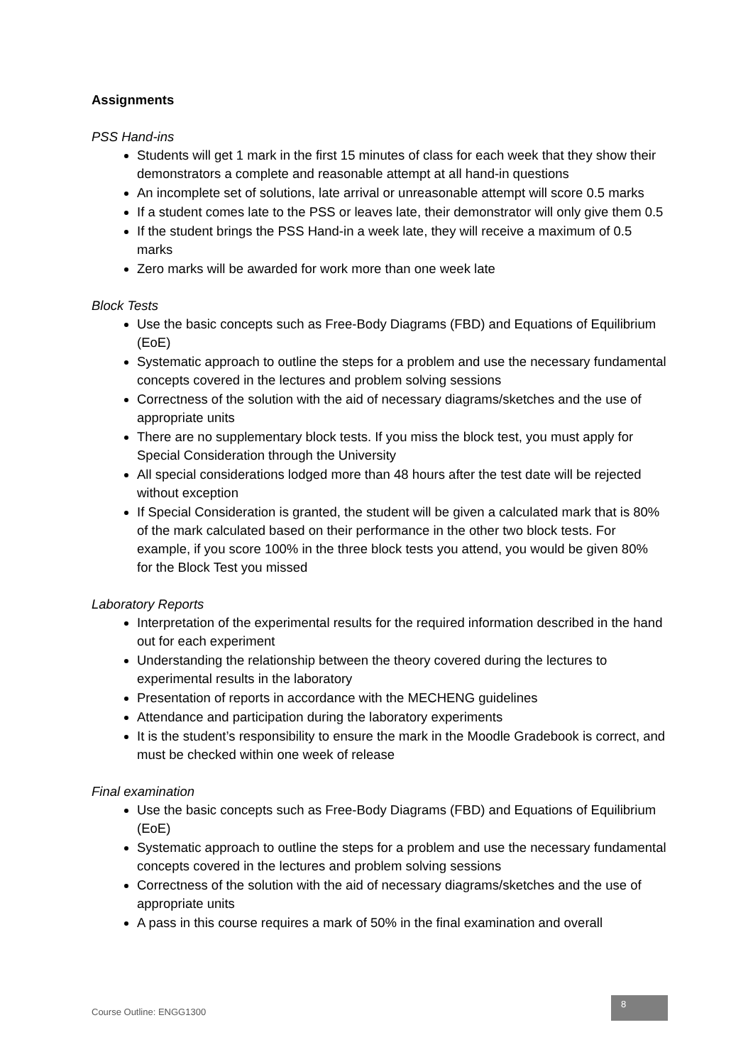Assignments
PSS Hand-ins
Students will get 1 mark in the first 15 minutes of class for each week that they show their demonstrators a complete and reasonable attempt at all hand-in questions
An incomplete set of solutions, late arrival or unreasonable attempt will score 0.5 marks
If a student comes late to the PSS or leaves late, their demonstrator will only give them 0.5
If the student brings the PSS Hand-in a week late, they will receive a maximum of 0.5 marks
Zero marks will be awarded for work more than one week late
Block Tests
Use the basic concepts such as Free-Body Diagrams (FBD) and Equations of Equilibrium (EoE)
Systematic approach to outline the steps for a problem and use the necessary fundamental concepts covered in the lectures and problem solving sessions
Correctness of the solution with the aid of necessary diagrams/sketches and the use of appropriate units
There are no supplementary block tests. If you miss the block test, you must apply for Special Consideration through the University
All special considerations lodged more than 48 hours after the test date will be rejected without exception
If Special Consideration is granted, the student will be given a calculated mark that is 80% of the mark calculated based on their performance in the other two block tests. For example, if you score 100% in the three block tests you attend, you would be given 80% for the Block Test you missed
Laboratory Reports
Interpretation of the experimental results for the required information described in the hand out for each experiment
Understanding the relationship between the theory covered during the lectures to experimental results in the laboratory
Presentation of reports in accordance with the MECHENG guidelines
Attendance and participation during the laboratory experiments
It is the student’s responsibility to ensure the mark in the Moodle Gradebook is correct, and must be checked within one week of release
Final examination
Use the basic concepts such as Free-Body Diagrams (FBD) and Equations of Equilibrium (EoE)
Systematic approach to outline the steps for a problem and use the necessary fundamental concepts covered in the lectures and problem solving sessions
Correctness of the solution with the aid of necessary diagrams/sketches and the use of appropriate units
A pass in this course requires a mark of 50% in the final examination and overall
Course Outline: ENGG1300
8